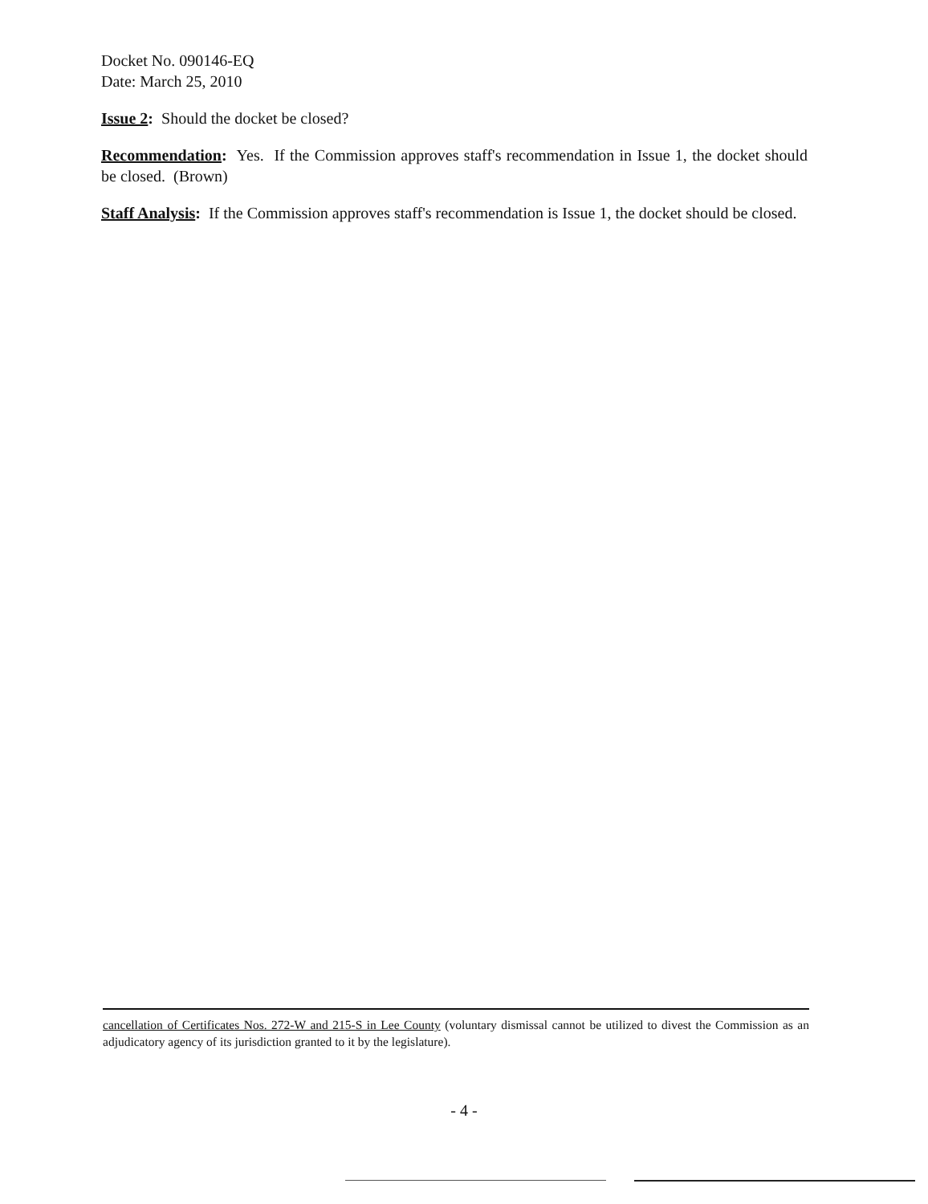Docket No. 090146-EQ
Date: March 25, 2010
Issue 2: Should the docket be closed?
Recommendation: Yes. If the Commission approves staff's recommendation in Issue 1, the docket should be closed. (Brown)
Staff Analysis: If the Commission approves staff's recommendation is Issue 1, the docket should be closed.
cancellation of Certificates Nos. 272-W and 215-S in Lee County (voluntary dismissal cannot be utilized to divest the Commission as an adjudicatory agency of its jurisdiction granted to it by the legislature).
- 4 -